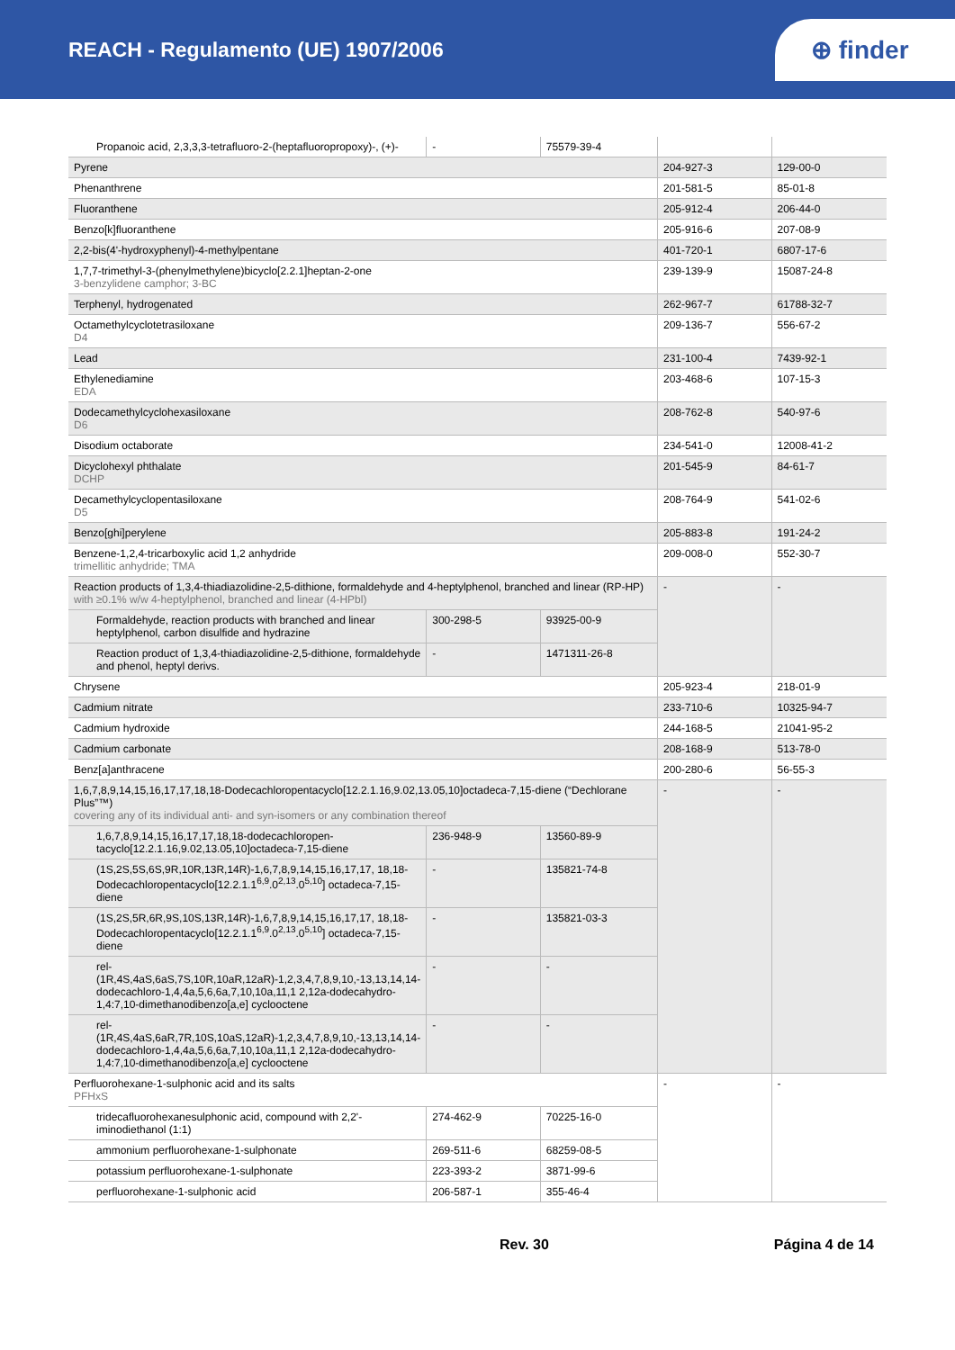REACH - Regulamento (UE) 1907/2006
⊕ finder
| Propanoic acid, 2,3,3,3-tetrafluoro-2-(heptafluoropropoxy)-, (+)- | - | 75579-39-4 | | |
| Pyrene | | | 204-927-3 | 129-00-0 |
| Phenanthrene | | | 201-581-5 | 85-01-8 |
| Fluoranthene | | | 205-912-4 | 206-44-0 |
| Benzo[k]fluoranthene | | | 205-916-6 | 207-08-9 |
| 2,2-bis(4'-hydroxyphenyl)-4-methylpentane | | | 401-720-1 | 6807-17-6 |
| 1,7,7-trimethyl-3-(phenylmethylene)bicyclo[2.2.1]heptan-2-one 3-benzylidene camphor; 3-BC | | | 239-139-9 | 15087-24-8 |
| Terphenyl, hydrogenated | | | 262-967-7 | 61788-32-7 |
| Octamethylcyclotetrasiloxane D4 | | | 209-136-7 | 556-67-2 |
| Lead | | | 231-100-4 | 7439-92-1 |
| Ethylenediamine EDA | | | 203-468-6 | 107-15-3 |
| Dodecamethylcyclohexasiloxane D6 | | | 208-762-8 | 540-97-6 |
| Disodium octaborate | | | 234-541-0 | 12008-41-2 |
| Dicyclohexyl phthalate DCHP | | | 201-545-9 | 84-61-7 |
| Decamethylcyclopentasiloxane D5 | | | 208-764-9 | 541-02-6 |
| Benzo[ghi]perylene | | | 205-883-8 | 191-24-2 |
| Benzene-1,2,4-tricarboxylic acid 1,2 anhydride trimellitic anhydride; TMA | | | 209-008-0 | 552-30-7 |
| Reaction products of 1,3,4-thiadiazolidine-2,5-dithione, formaldehyde and 4-heptylphenol, branched and linear (RP-HP) with ≥0.1% w/w 4-heptylphenol, branched and linear (4-HPbl) | | | - | - |
| Formaldehyde, reaction products with branched and linear heptylphenol, carbon disulfide and hydrazine | 300-298-5 | 93925-00-9 | | |
| Reaction product of 1,3,4-thiadiazolidine-2,5-dithione, formaldehyde and phenol, heptyl derivs. | - | 1471311-26-8 | | |
| Chrysene | | | 205-923-4 | 218-01-9 |
| Cadmium nitrate | | | 233-710-6 | 10325-94-7 |
| Cadmium hydroxide | | | 244-168-5 | 21041-95-2 |
| Cadmium carbonate | | | 208-168-9 | 513-78-0 |
| Benz[a]anthracene | | | 200-280-6 | 56-55-3 |
| 1,6,7,8,9,14,15,16,17,17,18,18-Dodecachloropentacyclo[12.2.1.16,9.02,13.05,10]octadeca-7,15-diene (“Dechlorane Plus”™) covering any of its individual anti- and syn-isomers or any combination thereof | | | - | - |
| 1,6,7,8,9,14,15,16,17,17,18,18-dodecachloropen-tacyclo[12.2.1.16,9.02,13.05,10]octadeca-7,15-diene | 236-948-9 | 13560-89-9 | | |
| (1S,2S,5S,6S,9R,10R,13R,14R)-1,6,7,8,9,14,15,16,17,17, 18,18-Dodecachloropentacyclo[12.2.1.1<sup>6,9</sup>.0<sup>2,13</sup>.0<sup>5,10</sup>] octadeca-7,15-diene | - | 135821-74-8 | | |
| (1S,2S,5R,6R,9S,10S,13R,14R)-1,6,7,8,9,14,15,16,17,17, 18,18-Dodecachloropentacyclo[12.2.1.1<sup>6,9</sup>.0<sup>2,13</sup>.0<sup>5,10</sup>] octadeca-7,15-diene | - | 135821-03-3 | | |
| rel-(1R,4S,4aS,6aS,7S,10R,10aR,12aR)-1,2,3,4,7,8,9,10,-13,13,14,14-dodecachloro-1,4,4a,5,6,6a,7,10,10a,11,1 2,12a-dodecahydro-1,4:7,10-dimethanodibenzo[a,e] cyclooctene | - | - | | |
| rel-(1R,4S,4aS,6aR,7R,10S,10aS,12aR)-1,2,3,4,7,8,9,10,-13,13,14,14-dodecachloro-1,4,4a,5,6,6a,7,10,10a,11,1 2,12a-dodecahydro-1,4:7,10-dimethanodibenzo[a,e] cyclooctene | - | - | | |
| Perfluorohexane-1-sulphonic acid and its salts PFHxS | | | - | - |
| tridecafluorohexanesulphonic acid, compound with 2,2'-iminodiethanol (1:1) | 274-462-9 | 70225-16-0 | | |
| ammonium perfluorohexane-1-sulphonate | 269-511-6 | 68259-08-5 | | |
| potassium perfluorohexane-1-sulphonate | 223-393-2 | 3871-99-6 | | |
| perfluorohexane-1-sulphonic acid | 206-587-1 | 355-46-4 | | |
Rev. 30 Página 4 de 14